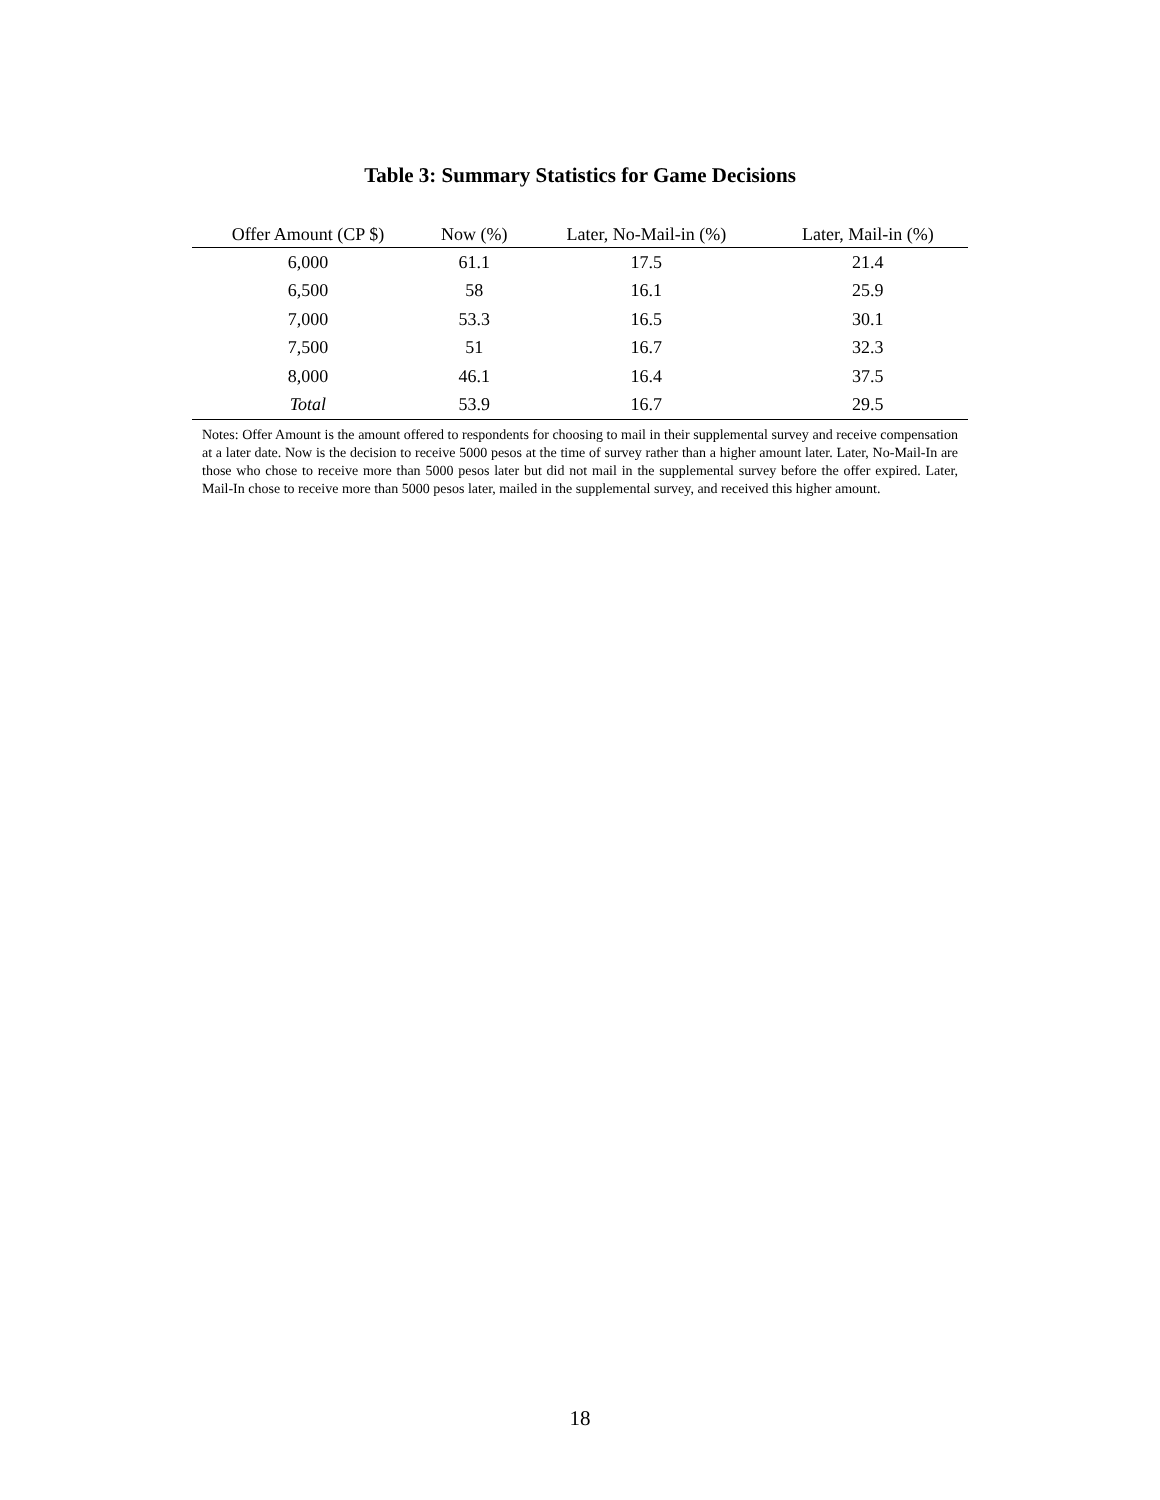Table 3: Summary Statistics for Game Decisions
| Offer Amount (CP $) | Now (%) | Later, No-Mail-in (%) | Later, Mail-in (%) |
| --- | --- | --- | --- |
| 6,000 | 61.1 | 17.5 | 21.4 |
| 6,500 | 58 | 16.1 | 25.9 |
| 7,000 | 53.3 | 16.5 | 30.1 |
| 7,500 | 51 | 16.7 | 32.3 |
| 8,000 | 46.1 | 16.4 | 37.5 |
| Total | 53.9 | 16.7 | 29.5 |
Notes: Offer Amount is the amount offered to respondents for choosing to mail in their supplemental survey and receive compensation at a later date. Now is the decision to receive 5000 pesos at the time of survey rather than a higher amount later. Later, No-Mail-In are those who chose to receive more than 5000 pesos later but did not mail in the supplemental survey before the offer expired. Later, Mail-In chose to receive more than 5000 pesos later, mailed in the supplemental survey, and received this higher amount.
18